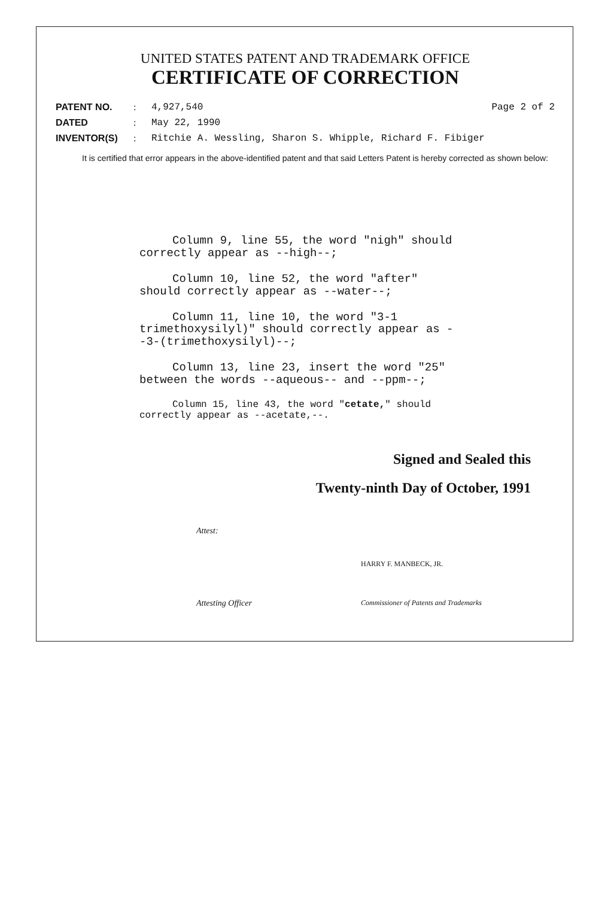UNITED STATES PATENT AND TRADEMARK OFFICE
CERTIFICATE OF CORRECTION
| PATENT NO. | : | 4,927,540 | Page 2 of 2 |
| DATED | : | May 22, 1990 | |
| INVENTOR(S) | : | Ritchie A. Wessling, Sharon S. Whipple, Richard F. Fibiger | |
It is certified that error appears in the above-identified patent and that said Letters Patent is hereby corrected as shown below:
Column 9, line 55, the word "nigh" should correctly appear as --high--;
Column 10, line 52, the word "after" should correctly appear as --water--;
Column 11, line 10, the word "3-1 trimethoxysilyl)" should correctly appear as --3-(trimethoxysilyl)--;
Column 13, line 23, insert the word "25" between the words --aqueous-- and --ppm--;
Column 15, line 43, the word "cetate," should correctly appear as --acetate,--.
Signed and Sealed this
Twenty-ninth Day of October, 1991
Attest:
HARRY F. MANBECK, JR.
Attesting Officer Commissioner of Patents and Trademarks